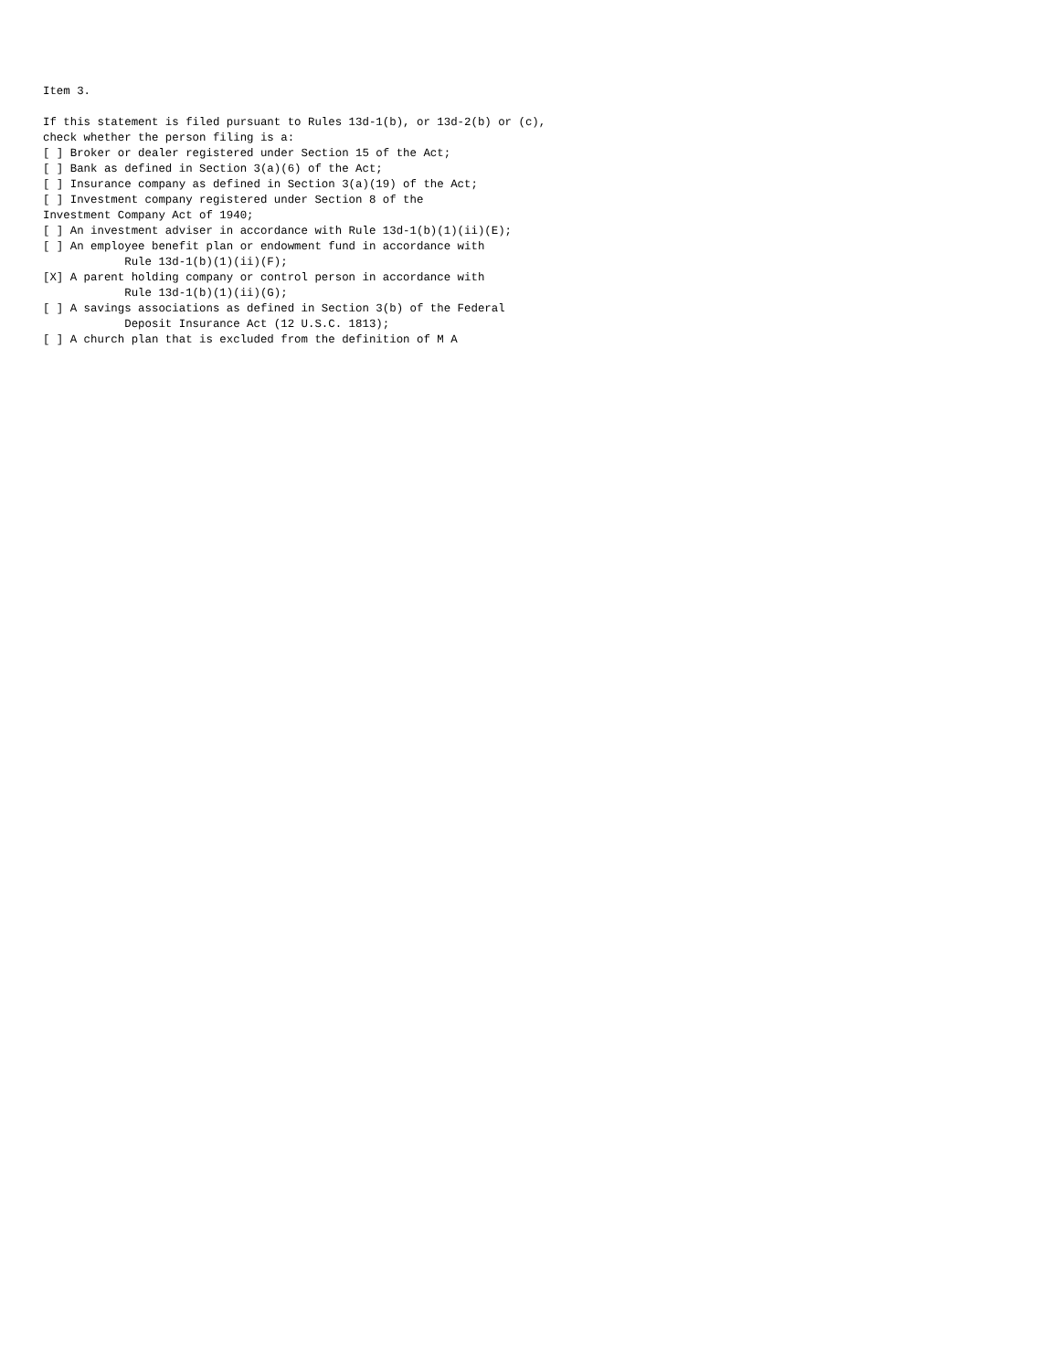Item 3.

If this statement is filed pursuant to Rules 13d-1(b), or 13d-2(b) or (c),
check whether the person filing is a:
[ ] Broker or dealer registered under Section 15 of the Act;
[ ] Bank as defined in Section 3(a)(6) of the Act;
[ ] Insurance company as defined in Section 3(a)(19) of the Act;
[ ] Investment company registered under Section 8 of the
Investment Company Act of 1940;
[ ] An investment adviser in accordance with Rule 13d-1(b)(1)(ii)(E);
[ ] An employee benefit plan or endowment fund in accordance with
            Rule 13d-1(b)(1)(ii)(F);
[X] A parent holding company or control person in accordance with
            Rule 13d-1(b)(1)(ii)(G);
[ ] A savings associations as defined in Section 3(b) of the Federal
            Deposit Insurance Act (12 U.S.C. 1813);
[ ] A church plan that is excluded from the definition of M A